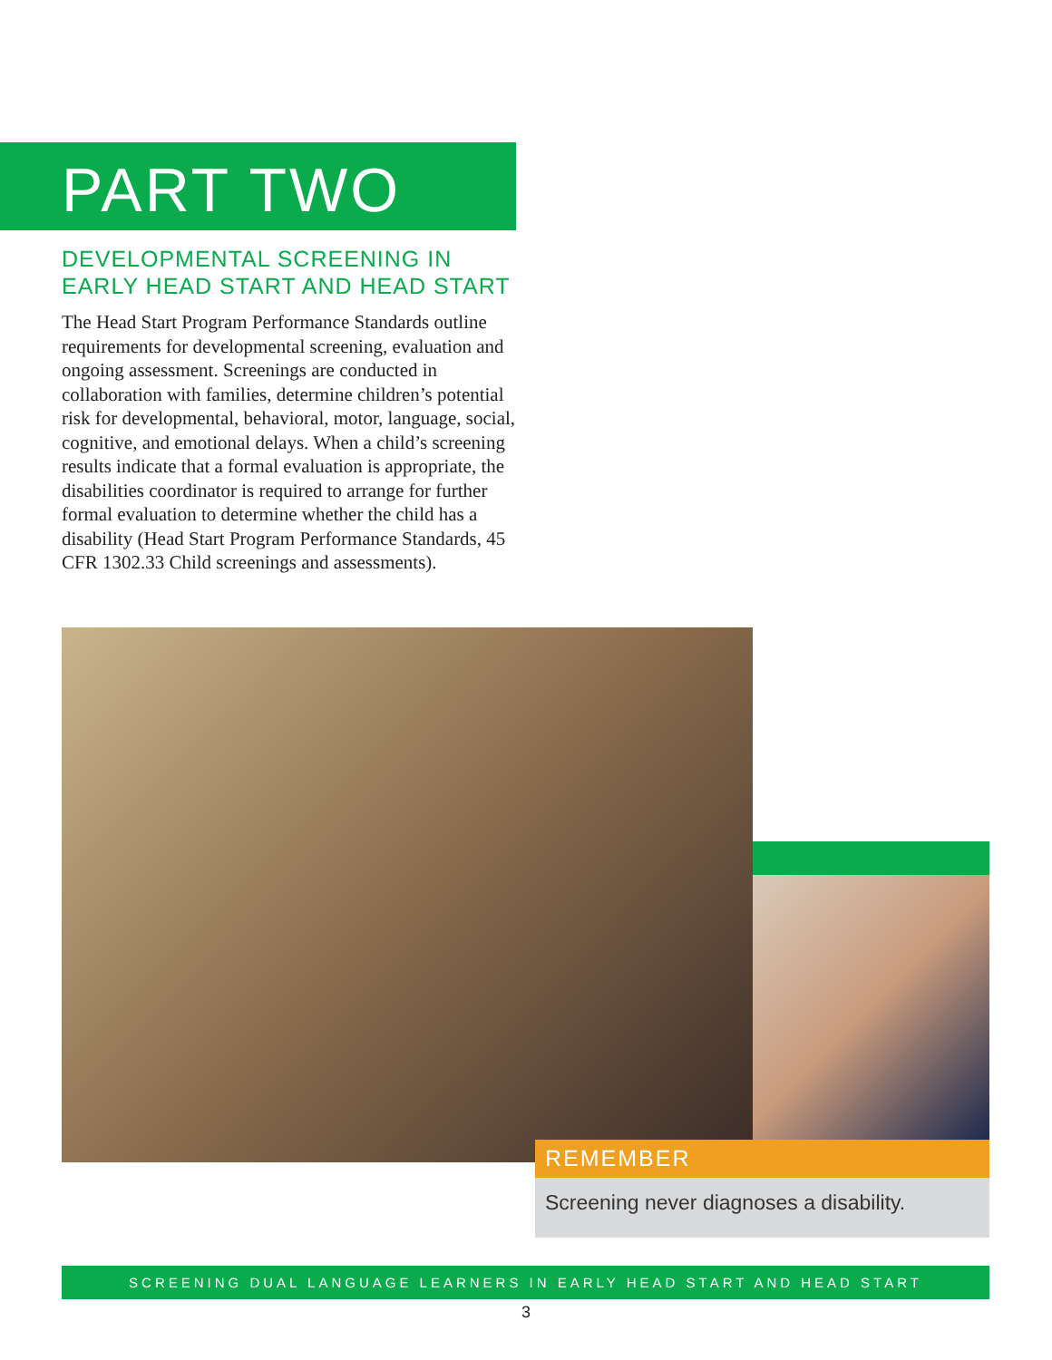PART TWO
DEVELOPMENTAL SCREENING IN
EARLY HEAD START AND HEAD START
The Head Start Program Performance Standards outline requirements for developmental screening, evaluation and ongoing assessment. Screenings are conducted in collaboration with families, determine children’s potential risk for developmental, behavioral, motor, language, social, cognitive, and emotional delays. When a child’s screening results indicate that a formal evaluation is appropriate, the disabilities coordinator is required to arrange for further formal evaluation to determine whether the child has a disability (Head Start Program Performance Standards, 45 CFR 1302.33 Child screenings and assessments).
REMEMBER
Screening never diagnoses a disability.
SCREENING DUAL LANGUAGE LEARNERS IN EARLY HEAD START AND HEAD START
3